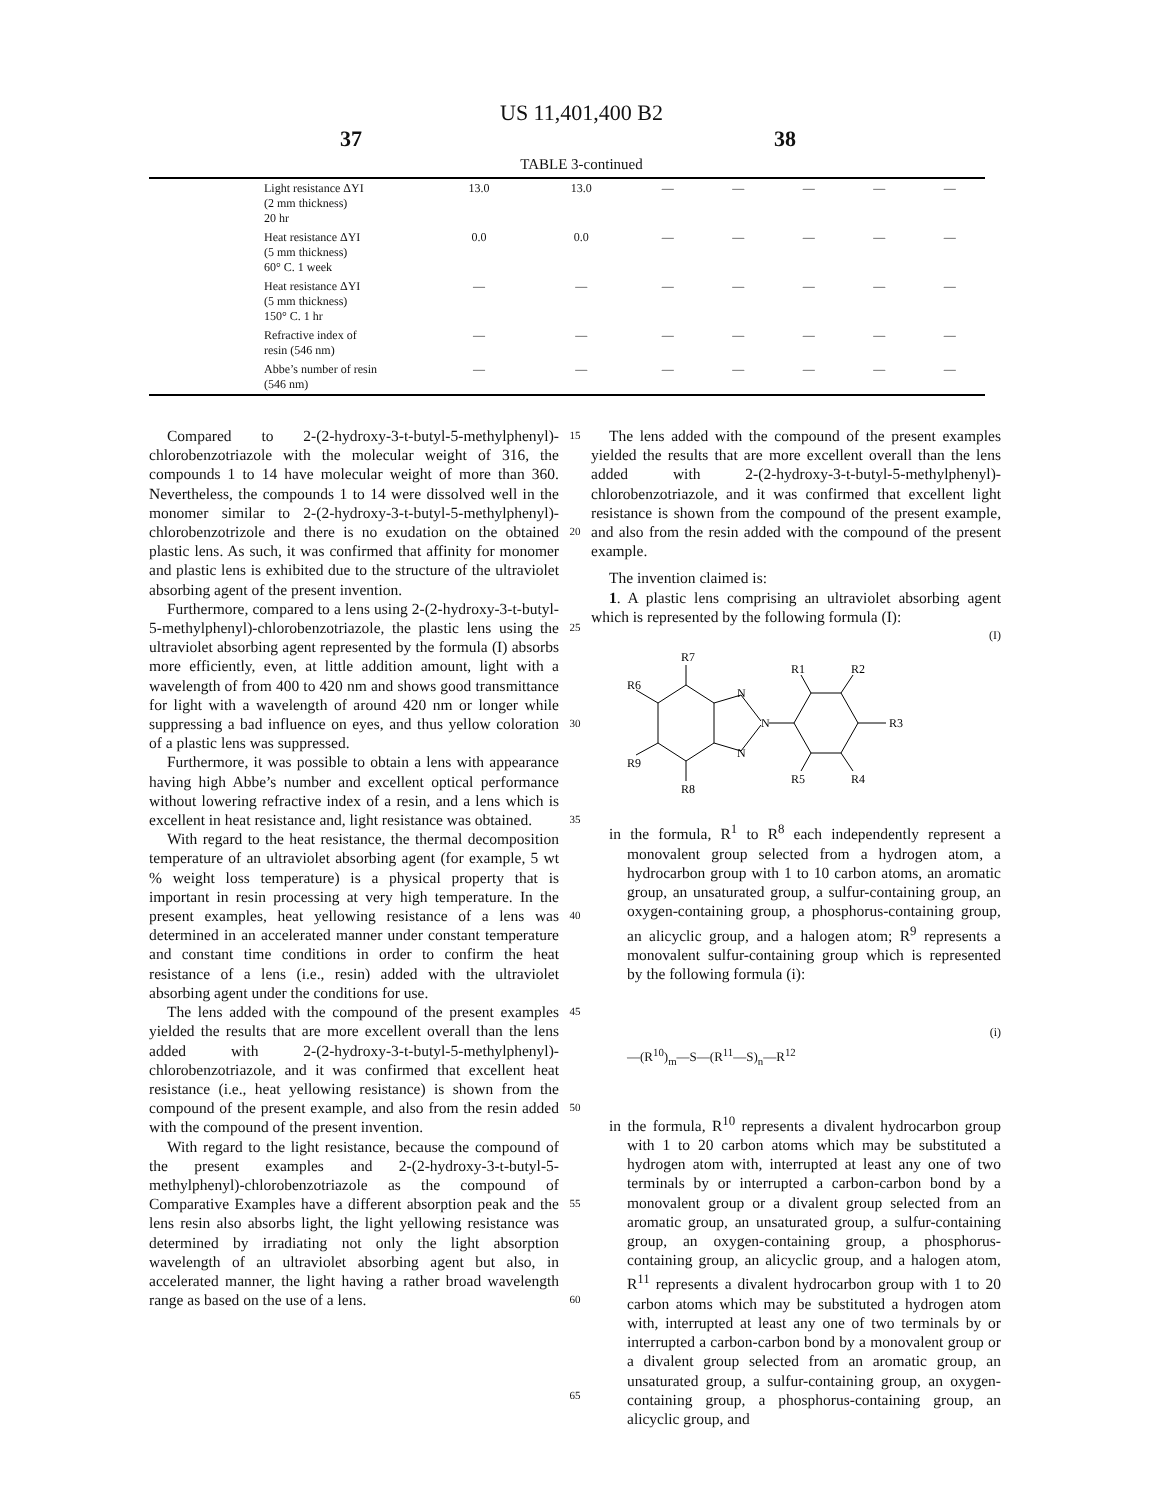US 11,401,400 B2
37 38
TABLE 3-continued
| Light resistance ΔYI (2 mm thickness) 20 hr | 13.0 | 13.0 | — | — | — | — | — |
| Heat resistance ΔYI (5 mm thickness) 60° C. 1 week | 0.0 | 0.0 | — | — | — | — | — |
| Heat resistance ΔYI (5 mm thickness) 150° C. 1 hr | — | — | — | — | — | — | — |
| Refractive index of resin (546 nm) | — | — | — | — | — | — | — |
| Abbe’s number of resin (546 nm) | — | — | — | — | — | — | — |
Compared to 2-(2-hydroxy-3-t-butyl-5-methylphenyl)-chlorobenzotriazole with the molecular weight of 316, the compounds 1 to 14 have molecular weight of more than 360. Nevertheless, the compounds 1 to 14 were dissolved well in the monomer similar to 2-(2-hydroxy-3-t-butyl-5-methylphenyl)-chlorobenzotrizole and there is no exudation on the obtained plastic lens. As such, it was confirmed that affinity for monomer and plastic lens is exhibited due to the structure of the ultraviolet absorbing agent of the present invention.
Furthermore, compared to a lens using 2-(2-hydroxy-3-t-butyl-5-methylphenyl)-chlorobenzotriazole, the plastic lens using the ultraviolet absorbing agent represented by the formula (I) absorbs more efficiently, even, at little addition amount, light with a wavelength of from 400 to 420 nm and shows good transmittance for light with a wavelength of around 420 nm or longer while suppressing a bad influence on eyes, and thus yellow coloration of a plastic lens was suppressed.
Furthermore, it was possible to obtain a lens with appearance having high Abbe’s number and excellent optical performance without lowering refractive index of a resin, and a lens which is excellent in heat resistance and, light resistance was obtained.
With regard to the heat resistance, the thermal decomposition temperature of an ultraviolet absorbing agent (for example, 5 wt % weight loss temperature) is a physical property that is important in resin processing at very high temperature. In the present examples, heat yellowing resistance of a lens was determined in an accelerated manner under constant temperature and constant time conditions in order to confirm the heat resistance of a lens (i.e., resin) added with the ultraviolet absorbing agent under the conditions for use.
The lens added with the compound of the present examples yielded the results that are more excellent overall than the lens added with 2-(2-hydroxy-3-t-butyl-5-methylphenyl)-chlorobenzotriazole, and it was confirmed that excellent heat resistance (i.e., heat yellowing resistance) is shown from the compound of the present example, and also from the resin added with the compound of the present invention.
With regard to the light resistance, because the compound of the present examples and 2-(2-hydroxy-3-t-butyl-5-methylphenyl)-chlorobenzotriazole as the compound of Comparative Examples have a different absorption peak and the lens resin also absorbs light, the light yellowing resistance was determined by irradiating not only the light absorption wavelength of an ultraviolet absorbing agent but also, in accelerated manner, the light having a rather broad wavelength range as based on the use of a lens.
15
20
25
30
35
40
45
50
55
60
65
The lens added with the compound of the present examples yielded the results that are more excellent overall than the lens added with 2-(2-hydroxy-3-t-butyl-5-methylphenyl)-chlorobenzotriazole, and it was confirmed that excellent light resistance is shown from the compound of the present example, and also from the resin added with the compound of the present example.
The invention claimed is:
1. A plastic lens comprising an ultraviolet absorbing agent which is represented by the following formula (I):
(I)
R7
R6
R9
R8
N
N
N
R1
R2
R3
R5
R4
in the formula, R<sup>1</sup> to R<sup>8</sup> each independently represent a monovalent group selected from a hydrogen atom, a hydrocarbon group with 1 to 10 carbon atoms, an aromatic group, an unsaturated group, a sulfur-containing group, an oxygen-containing group, a phosphorus-containing group, an alicyclic group, and a halogen atom; R<sup>9</sup> represents a monovalent sulfur-containing group which is represented by the following formula (i):
(i)
—(R<sup>10</sup>)<sub>m</sub>—S—(R<sup>11</sup>—S)<sub>n</sub>—R<sup>12</sup>
in the formula, R<sup>10</sup> represents a divalent hydrocarbon group with 1 to 20 carbon atoms which may be substituted a hydrogen atom with, interrupted at least any one of two terminals by or interrupted a carbon-carbon bond by a monovalent group or a divalent group selected from an aromatic group, an unsaturated group, a sulfur-containing group, an oxygen-containing group, a phosphorus-containing group, an alicyclic group, and a halogen atom, R<sup>11</sup> represents a divalent hydrocarbon group with 1 to 20 carbon atoms which may be substituted a hydrogen atom with, interrupted at least any one of two terminals by or interrupted a carbon-carbon bond by a monovalent group or a divalent group selected from an aromatic group, an unsaturated group, a sulfur-containing group, an oxygen-containing group, a phosphorus-containing group, an alicyclic group, and